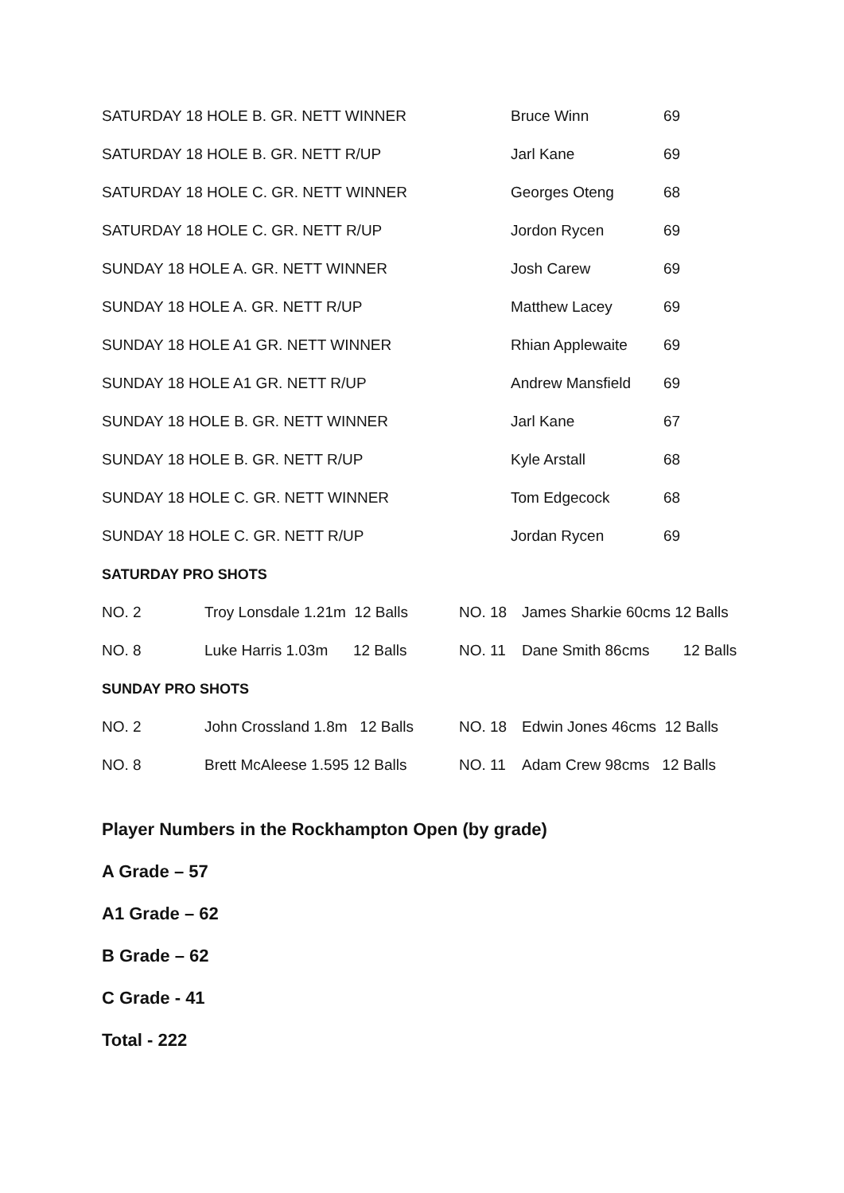| SATURDAY 18 HOLE B. GR. NETT WINNER | Bruce Winn | 69 |
| SATURDAY 18 HOLE B. GR. NETT R/UP | Jarl Kane | 69 |
| SATURDAY 18 HOLE C. GR. NETT WINNER | Georges Oteng | 68 |
| SATURDAY 18 HOLE C. GR. NETT R/UP | Jordon Rycen | 69 |
| SUNDAY 18 HOLE A. GR. NETT WINNER | Josh Carew | 69 |
| SUNDAY 18 HOLE A. GR. NETT R/UP | Matthew Lacey | 69 |
| SUNDAY 18 HOLE A1 GR. NETT WINNER | Rhian Applewaite | 69 |
| SUNDAY 18 HOLE A1 GR. NETT R/UP | Andrew Mansfield | 69 |
| SUNDAY 18 HOLE B. GR. NETT WINNER | Jarl Kane | 67 |
| SUNDAY 18 HOLE B. GR. NETT R/UP | Kyle Arstall | 68 |
| SUNDAY 18 HOLE C. GR. NETT WINNER | Tom Edgecock | 68 |
| SUNDAY 18 HOLE C. GR. NETT R/UP | Jordan Rycen | 69 |
| SATURDAY PRO SHOTS | | | |
| NO. 2 | Troy Lonsdale 1.21m 12 Balls | NO. 18 | James Sharkie 60cms 12 Balls |
| NO. 8 | Luke Harris 1.03m 12 Balls | NO. 11 | Dane Smith 86cms 12 Balls |
| SUNDAY PRO SHOTS | | | |
| NO. 2 | John Crossland 1.8m 12 Balls | NO. 18 | Edwin Jones 46cms 12 Balls |
| NO. 8 | Brett McAleese 1.595 12 Balls | NO. 11 | Adam Crew 98cms 12 Balls |
Player Numbers in the Rockhampton Open (by grade)
A Grade – 57
A1 Grade – 62
B Grade – 62
C Grade - 41
Total - 222